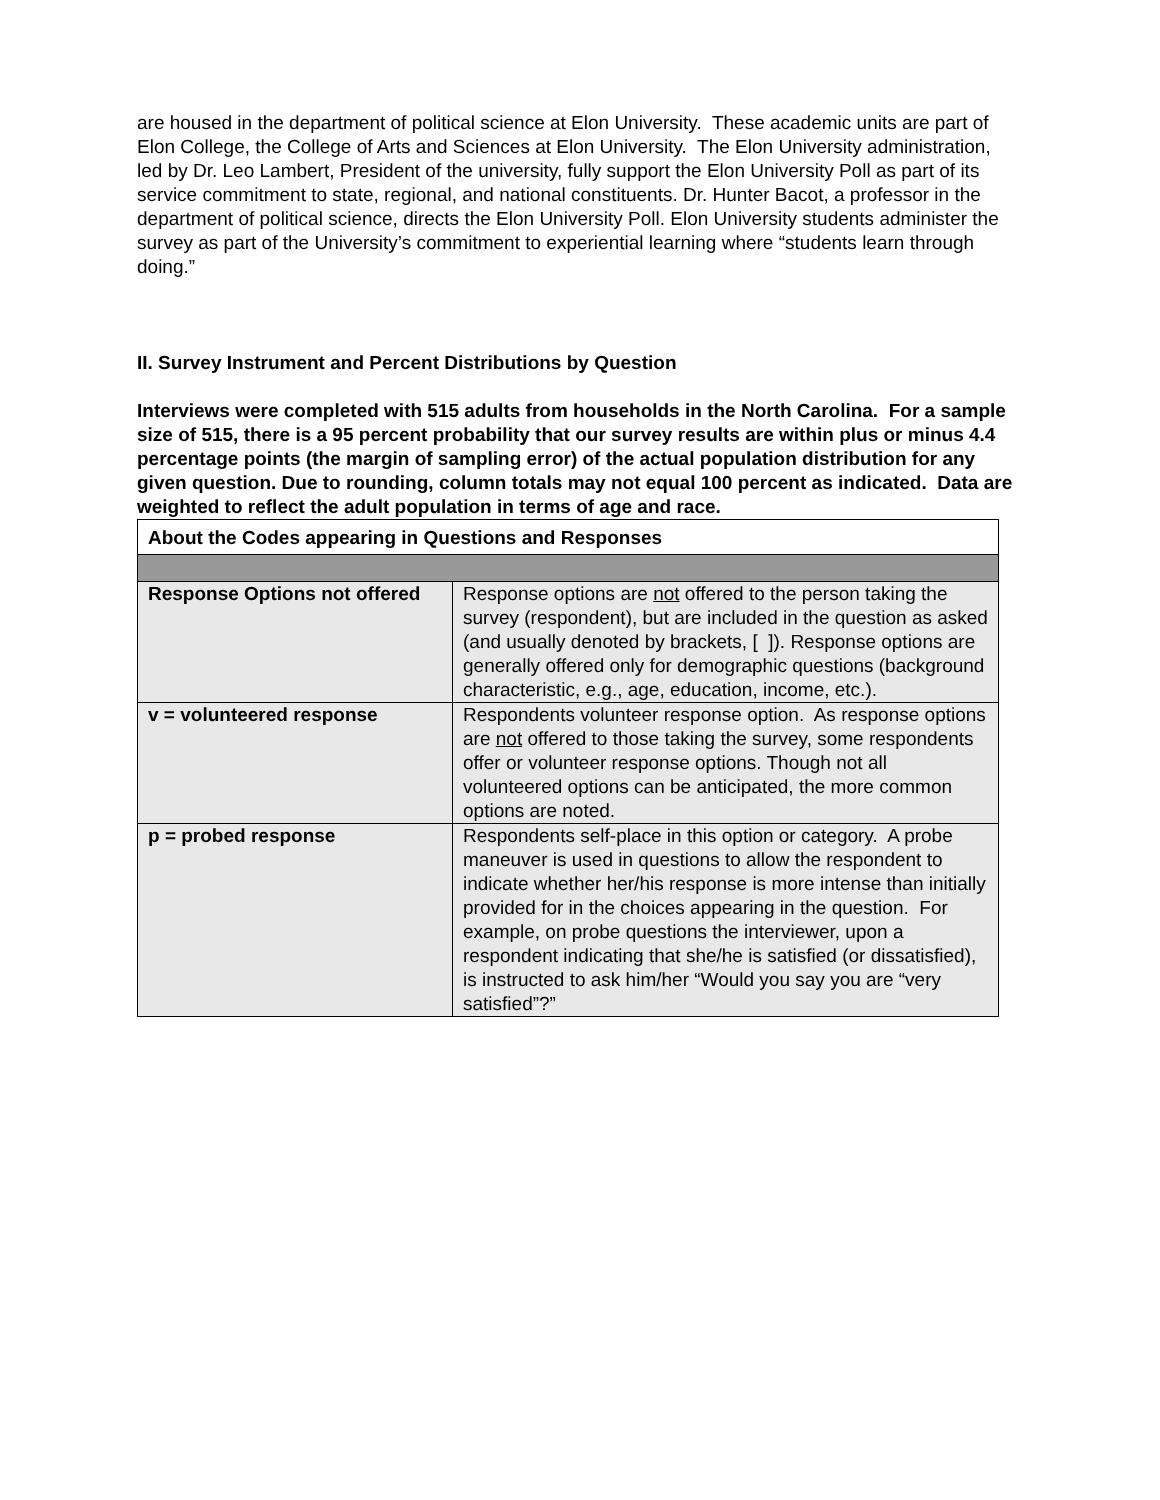are housed in the department of political science at Elon University. These academic units are part of Elon College, the College of Arts and Sciences at Elon University. The Elon University administration, led by Dr. Leo Lambert, President of the university, fully support the Elon University Poll as part of its service commitment to state, regional, and national constituents. Dr. Hunter Bacot, a professor in the department of political science, directs the Elon University Poll. Elon University students administer the survey as part of the University’s commitment to experiential learning where “students learn through doing.”
II. Survey Instrument and Percent Distributions by Question
Interviews were completed with 515 adults from households in the North Carolina. For a sample size of 515, there is a 95 percent probability that our survey results are within plus or minus 4.4 percentage points (the margin of sampling error) of the actual population distribution for any given question. Due to rounding, column totals may not equal 100 percent as indicated. Data are weighted to reflect the adult population in terms of age and race.
| About the Codes appearing in Questions and Responses | |
| Response Options not offered | Response options are not offered to the person taking the survey (respondent), but are included in the question as asked (and usually denoted by brackets, [ ]). Response options are generally offered only for demographic questions (background characteristic, e.g., age, education, income, etc.). |
| v = volunteered response | Respondents volunteer response option. As response options are not offered to those taking the survey, some respondents offer or volunteer response options. Though not all volunteered options can be anticipated, the more common options are noted. |
| p = probed response | Respondents self-place in this option or category. A probe maneuver is used in questions to allow the respondent to indicate whether her/his response is more intense than initially provided for in the choices appearing in the question. For example, on probe questions the interviewer, upon a respondent indicating that she/he is satisfied (or dissatisfied), is instructed to ask him/her “Would you say you are “very satisfied”?” |